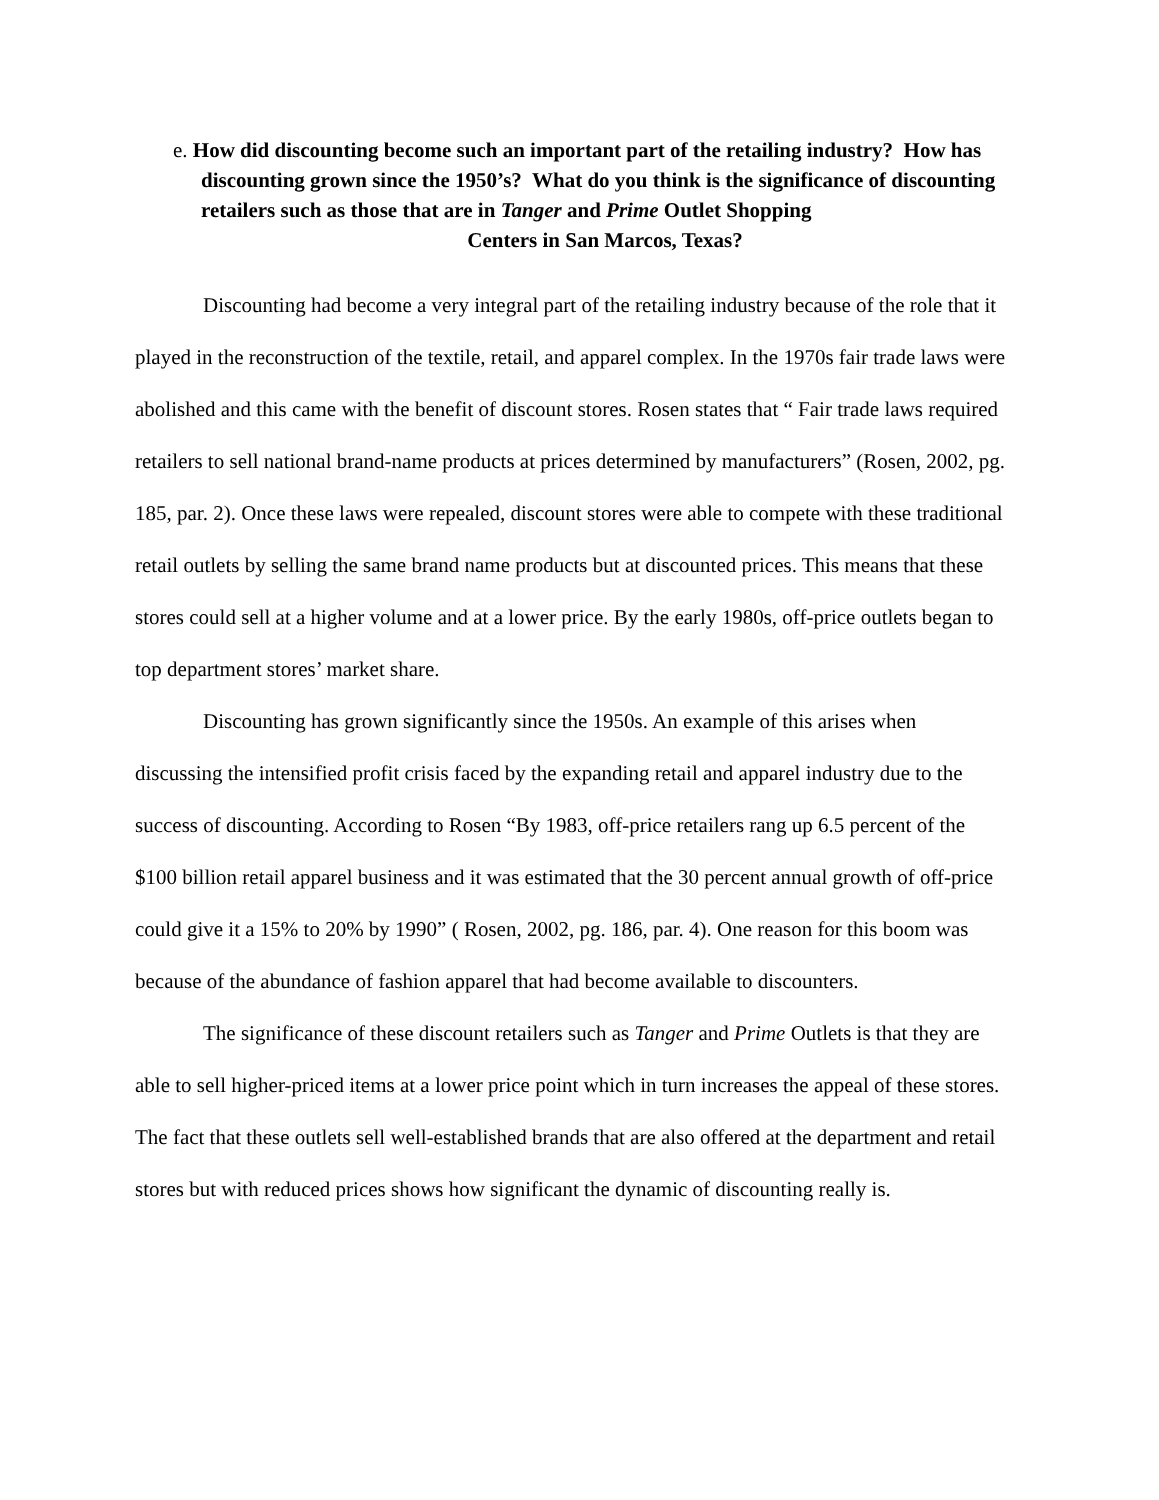e. How did discounting become such an important part of the retailing industry? How has discounting grown since the 1950’s? What do you think is the significance of discounting retailers such as those that are in Tanger and Prime Outlet Shopping
Centers in San Marcos, Texas?
Discounting had become a very integral part of the retailing industry because of the role that it played in the reconstruction of the textile, retail, and apparel complex. In the 1970s fair trade laws were abolished and this came with the benefit of discount stores. Rosen states that “ Fair trade laws required retailers to sell national brand-name products at prices determined by manufacturers” (Rosen, 2002, pg. 185, par. 2). Once these laws were repealed, discount stores were able to compete with these traditional retail outlets by selling the same brand name products but at discounted prices. This means that these stores could sell at a higher volume and at a lower price. By the early 1980s, off-price outlets began to top department stores’ market share.
Discounting has grown significantly since the 1950s. An example of this arises when discussing the intensified profit crisis faced by the expanding retail and apparel industry due to the success of discounting. According to Rosen “By 1983, off-price retailers rang up 6.5 percent of the $100 billion retail apparel business and it was estimated that the 30 percent annual growth of off-price could give it a 15% to 20% by 1990” ( Rosen, 2002, pg. 186, par. 4). One reason for this boom was because of the abundance of fashion apparel that had become available to discounters.
The significance of these discount retailers such as Tanger and Prime Outlets is that they are able to sell higher-priced items at a lower price point which in turn increases the appeal of these stores. The fact that these outlets sell well-established brands that are also offered at the department and retail stores but with reduced prices shows how significant the dynamic of discounting really is.